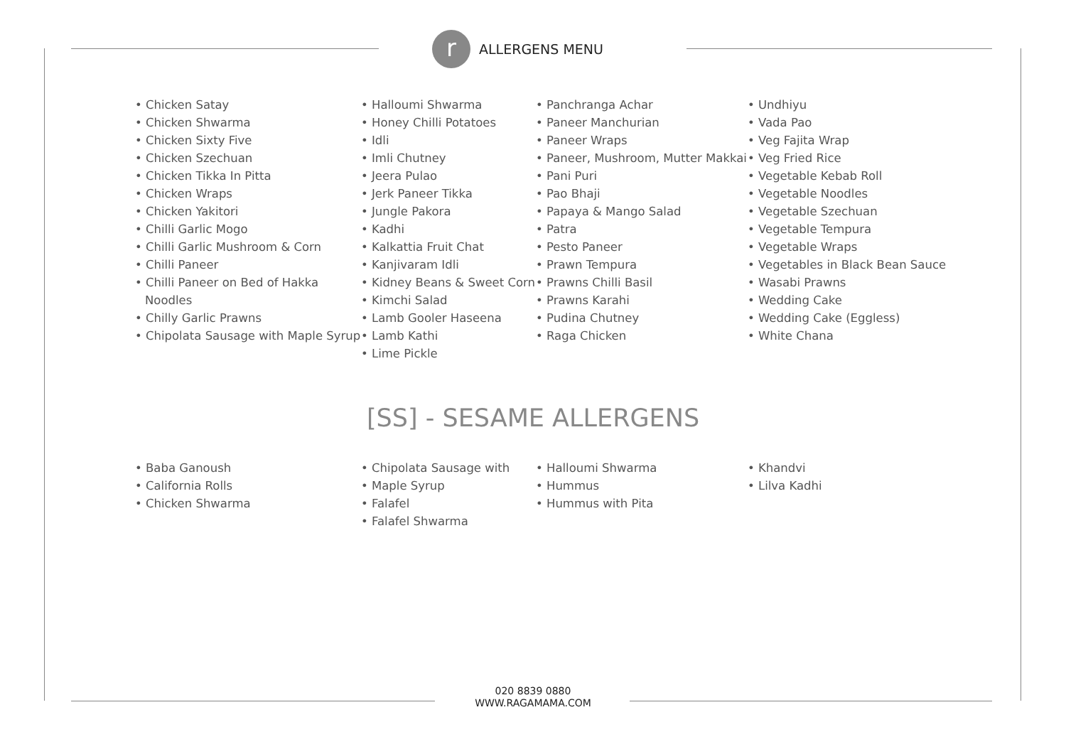r
ALLERGENS MENU
• Chicken Satay
• Chicken Shwarma
• Chicken Sixty Five
• Chicken Szechuan
• Chicken Tikka In Pitta
• Chicken Wraps
• Chicken Yakitori
• Chilli Garlic Mogo
• Chilli Garlic Mushroom & Corn
• Chilli Paneer
• Chilli Paneer on Bed of Hakka Noodles
• Chilly Garlic Prawns
• Chipolata Sausage with Maple Syrup
• Halloumi Shwarma
• Honey Chilli Potatoes
• Idli
• Imli Chutney
• Jeera Pulao
• Jerk Paneer Tikka
• Jungle Pakora
• Kadhi
• Kalkattia Fruit Chat
• Kanjivaram Idli
• Kidney Beans & Sweet Corn
• Kimchi Salad
• Lamb Gooler Haseena
• Lamb Kathi
• Lime Pickle
• Panchranga Achar
• Paneer Manchurian
• Paneer Wraps
• Paneer, Mushroom, Mutter Makkai
• Pani Puri
• Pao Bhaji
• Papaya & Mango Salad
• Patra
• Pesto Paneer
• Prawn Tempura
• Prawns Chilli Basil
• Prawns Karahi
• Pudina Chutney
• Raga Chicken
• Undhiyu
• Vada Pao
• Veg Fajita Wrap
• Veg Fried Rice
• Vegetable Kebab Roll
• Vegetable Noodles
• Vegetable Szechuan
• Vegetable Tempura
• Vegetable Wraps
• Vegetables in Black Bean Sauce
• Wasabi Prawns
• Wedding Cake
• Wedding Cake (Eggless)
• White Chana
[SS] - SESAME ALLERGENS
• Baba Ganoush
• California Rolls
• Chicken Shwarma
• Chipolata Sausage with
• Maple Syrup
• Falafel
• Falafel Shwarma
• Halloumi Shwarma
• Hummus
• Hummus with Pita
• Khandvi
• Lilva Kadhi
020 8839 0880
WWW.RAGAMAMA.COM